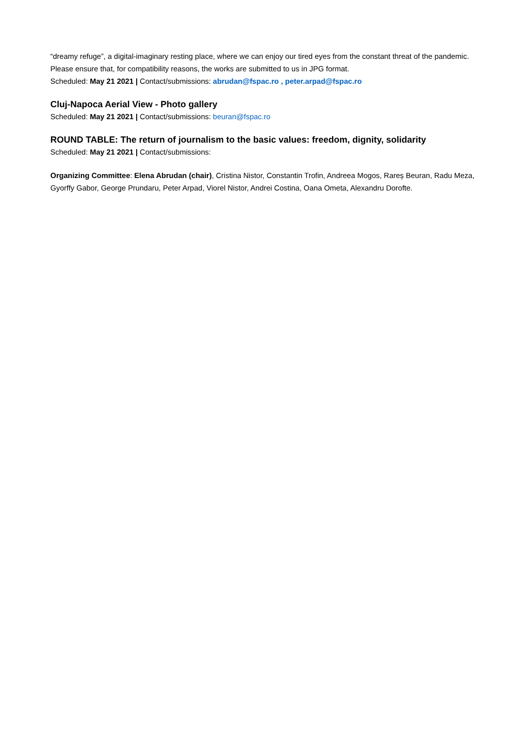“dreamy refuge”, a digital-imaginary resting place, where we can enjoy our tired eyes from the constant threat of the pandemic. Please ensure that, for compatibility reasons, the works are submitted to us in JPG format.
Scheduled: May 21 2021 | Contact/submissions: abrudan@fspac.ro , peter.arpad@fspac.ro
Cluj-Napoca Aerial View - Photo gallery
Scheduled: May 21 2021 | Contact/submissions: beuran@fspac.ro
ROUND TABLE: The return of journalism to the basic values: freedom, dignity, solidarity
Scheduled: May 21 2021 | Contact/submissions:
Organizing Committee: Elena Abrudan (chair), Cristina Nistor, Constantin Trofin, Andreea Mogos, Rareș Beuran, Radu Meza, Gyorffy Gabor, George Prundaru, Peter Arpad, Viorel Nistor, Andrei Costina, Oana Ometa, Alexandru Dorofte.